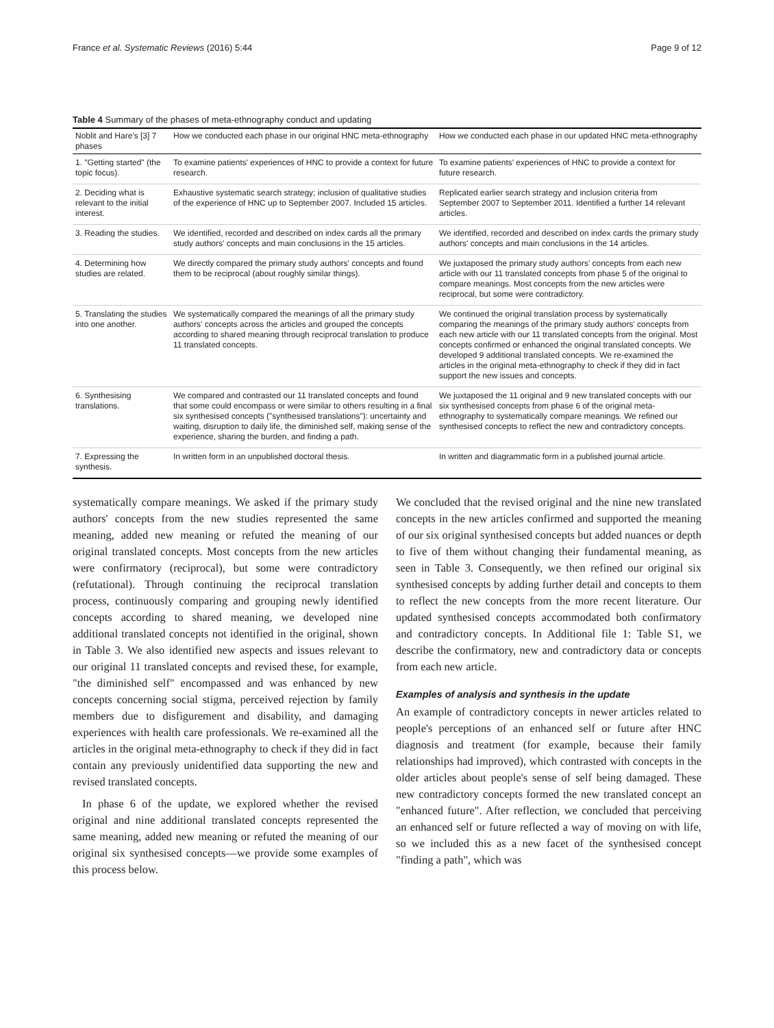France et al. Systematic Reviews (2016) 5:44 Page 9 of 12
Table 4 Summary of the phases of meta-ethnography conduct and updating
| Noblit and Hare's [3] 7 phases | How we conducted each phase in our original HNC meta-ethnography | How we conducted each phase in our updated HNC meta-ethnography |
| --- | --- | --- |
| 1. "Getting started" (the topic focus). | To examine patients' experiences of HNC to provide a context for future research. | To examine patients' experiences of HNC to provide a context for future research. |
| 2. Deciding what is relevant to the initial interest. | Exhaustive systematic search strategy; inclusion of qualitative studies of the experience of HNC up to September 2007. Included 15 articles. | Replicated earlier search strategy and inclusion criteria from September 2007 to September 2011. Identified a further 14 relevant articles. |
| 3. Reading the studies. | We identified, recorded and described on index cards all the primary study authors' concepts and main conclusions in the 15 articles. | We identified, recorded and described on index cards the primary study authors' concepts and main conclusions in the 14 articles. |
| 4. Determining how studies are related. | We directly compared the primary study authors' concepts and found them to be reciprocal (about roughly similar things). | We juxtaposed the primary study authors' concepts from each new article with our 11 translated concepts from phase 5 of the original to compare meanings. Most concepts from the new articles were reciprocal, but some were contradictory. |
| 5. Translating the studies into one another. | We systematically compared the meanings of all the primary study authors' concepts across the articles and grouped the concepts according to shared meaning through reciprocal translation to produce 11 translated concepts. | We continued the original translation process by systematically comparing the meanings of the primary study authors' concepts from each new article with our 11 translated concepts from the original. Most concepts confirmed or enhanced the original translated concepts. We developed 9 additional translated concepts. We re-examined the articles in the original meta-ethnography to check if they did in fact support the new issues and concepts. |
| 6. Synthesising translations. | We compared and contrasted our 11 translated concepts and found that some could encompass or were similar to others resulting in a final six synthesised concepts ("synthesised translations"): uncertainty and waiting, disruption to daily life, the diminished self, making sense of the experience, sharing the burden, and finding a path. | We juxtaposed the 11 original and 9 new translated concepts with our six synthesised concepts from phase 6 of the original meta-ethnography to systematically compare meanings. We refined our synthesised concepts to reflect the new and contradictory concepts. |
| 7. Expressing the synthesis. | In written form in an unpublished doctoral thesis. | In written and diagrammatic form in a published journal article. |
systematically compare meanings. We asked if the primary study authors' concepts from the new studies represented the same meaning, added new meaning or refuted the meaning of our original translated concepts. Most concepts from the new articles were confirmatory (reciprocal), but some were contradictory (refutational). Through continuing the reciprocal translation process, continuously comparing and grouping newly identified concepts according to shared meaning, we developed nine additional translated concepts not identified in the original, shown in Table 3. We also identified new aspects and issues relevant to our original 11 translated concepts and revised these, for example, "the diminished self" encompassed and was enhanced by new concepts concerning social stigma, perceived rejection by family members due to disfigurement and disability, and damaging experiences with health care professionals. We re-examined all the articles in the original meta-ethnography to check if they did in fact contain any previously unidentified data supporting the new and revised translated concepts.
In phase 6 of the update, we explored whether the revised original and nine additional translated concepts represented the same meaning, added new meaning or refuted the meaning of our original six synthesised concepts—we provide some examples of this process below.
We concluded that the revised original and the nine new translated concepts in the new articles confirmed and supported the meaning of our six original synthesised concepts but added nuances or depth to five of them without changing their fundamental meaning, as seen in Table 3. Consequently, we then refined our original six synthesised concepts by adding further detail and concepts to them to reflect the new concepts from the more recent literature. Our updated synthesised concepts accommodated both confirmatory and contradictory concepts. In Additional file 1: Table S1, we describe the confirmatory, new and contradictory data or concepts from each new article.
Examples of analysis and synthesis in the update
An example of contradictory concepts in newer articles related to people's perceptions of an enhanced self or future after HNC diagnosis and treatment (for example, because their family relationships had improved), which contrasted with concepts in the older articles about people's sense of self being damaged. These new contradictory concepts formed the new translated concept an "enhanced future". After reflection, we concluded that perceiving an enhanced self or future reflected a way of moving on with life, so we included this as a new facet of the synthesised concept "finding a path", which was